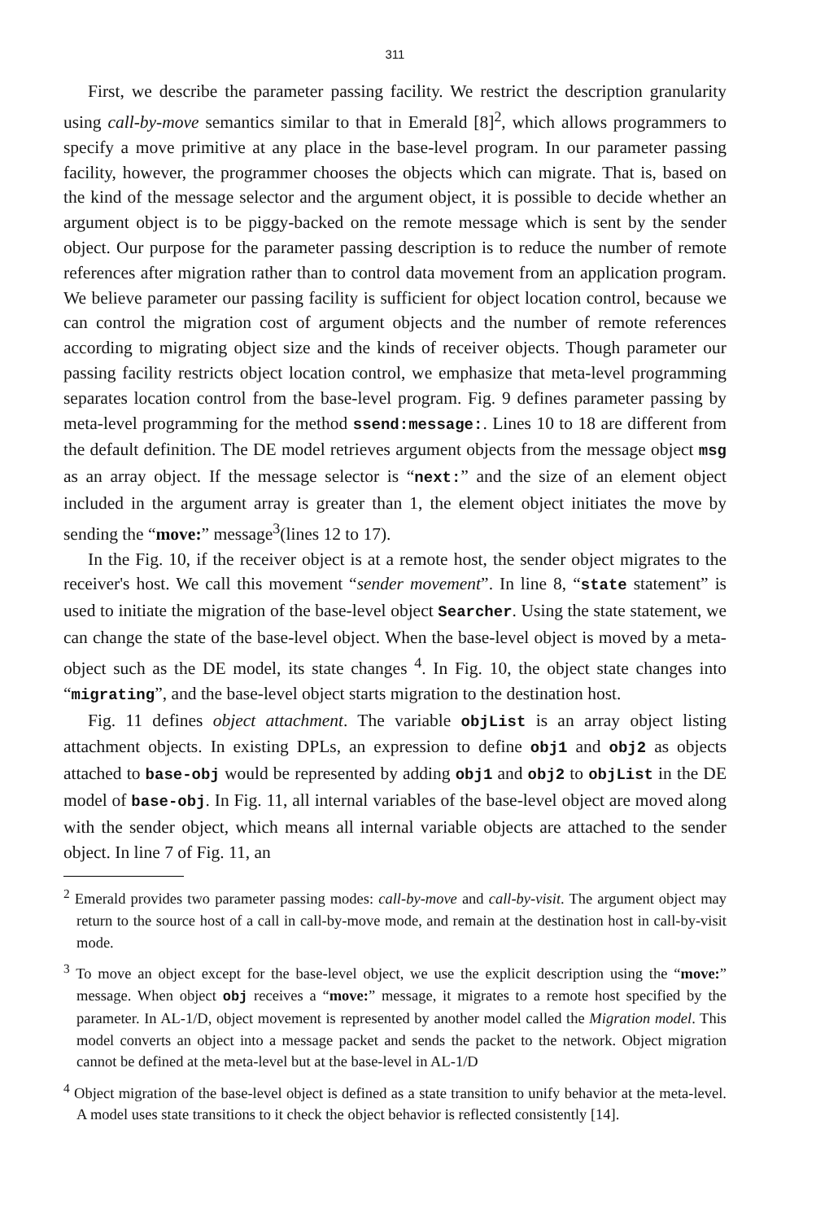311
First, we describe the parameter passing facility. We restrict the description granularity using call-by-move semantics similar to that in Emerald [8]<sup>2</sup>, which allows programmers to specify a move primitive at any place in the base-level program. In our parameter passing facility, however, the programmer chooses the objects which can migrate. That is, based on the kind of the message selector and the argument object, it is possible to decide whether an argument object is to be piggy-backed on the remote message which is sent by the sender object. Our purpose for the parameter passing description is to reduce the number of remote references after migration rather than to control data movement from an application program. We believe parameter our passing facility is sufficient for object location control, because we can control the migration cost of argument objects and the number of remote references according to migrating object size and the kinds of receiver objects. Though parameter our passing facility restricts object location control, we emphasize that meta-level programming separates location control from the base-level program. Fig. 9 defines parameter passing by meta-level programming for the method ssend:message:. Lines 10 to 18 are different from the default definition. The DE model retrieves argument objects from the message object msg as an array object. If the message selector is “next:” and the size of an element object included in the argument array is greater than 1, the element object initiates the move by sending the “move:” message<sup>3</sup>(lines 12 to 17).
In the Fig. 10, if the receiver object is at a remote host, the sender object migrates to the receiver's host. We call this movement “sender movement”. In line 8, “state statement” is used to initiate the migration of the base-level object Searcher. Using the state statement, we can change the state of the base-level object. When the base-level object is moved by a meta-object such as the DE model, its state changes <sup>4</sup>. In Fig. 10, the object state changes into “migrating”, and the base-level object starts migration to the destination host.
Fig. 11 defines object attachment. The variable objList is an array object listing attachment objects. In existing DPLs, an expression to define obj1 and obj2 as objects attached to base-obj would be represented by adding obj1 and obj2 to objList in the DE model of base-obj. In Fig. 11, all internal variables of the base-level object are moved along with the sender object, which means all internal variable objects are attached to the sender object. In line 7 of Fig. 11, an
<sup>2</sup> Emerald provides two parameter passing modes: call-by-move and call-by-visit. The argument object may return to the source host of a call in call-by-move mode, and remain at the destination host in call-by-visit mode.
<sup>3</sup> To move an object except for the base-level object, we use the explicit description using the “move:” message. When object obj receives a “move:” message, it migrates to a remote host specified by the parameter. In AL-1/D, object movement is represented by another model called the Migration model. This model converts an object into a message packet and sends the packet to the network. Object migration cannot be defined at the meta-level but at the base-level in AL-1/D
<sup>4</sup> Object migration of the base-level object is defined as a state transition to unify behavior at the meta-level. A model uses state transitions to it check the object behavior is reflected consistently [14].